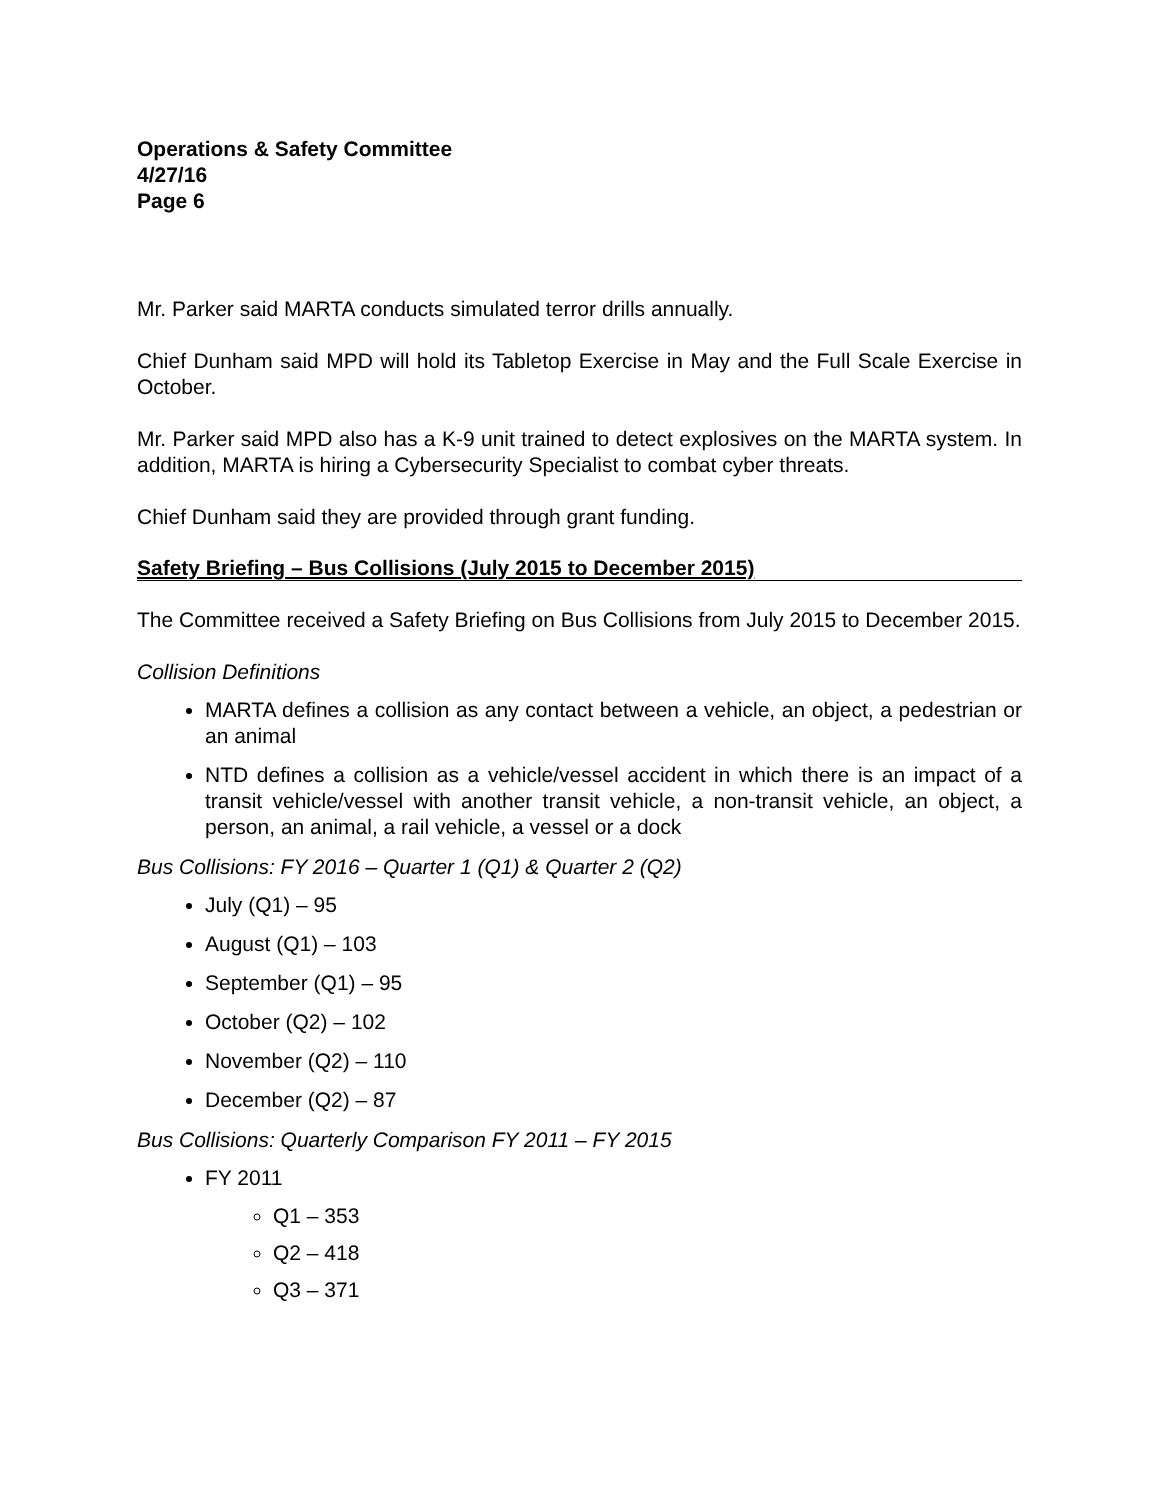Operations & Safety Committee
4/27/16
Page 6
Mr. Parker said MARTA conducts simulated terror drills annually.
Chief Dunham said MPD will hold its Tabletop Exercise in May and the Full Scale Exercise in October.
Mr. Parker said MPD also has a K-9 unit trained to detect explosives on the MARTA system. In addition, MARTA is hiring a Cybersecurity Specialist to combat cyber threats.
Chief Dunham said they are provided through grant funding.
Safety Briefing – Bus Collisions (July 2015 to December 2015)
The Committee received a Safety Briefing on Bus Collisions from July 2015 to December 2015.
Collision Definitions
MARTA defines a collision as any contact between a vehicle, an object, a pedestrian or an animal
NTD defines a collision as a vehicle/vessel accident in which there is an impact of a transit vehicle/vessel with another transit vehicle, a non-transit vehicle, an object, a person, an animal, a rail vehicle, a vessel or a dock
Bus Collisions: FY 2016 – Quarter 1 (Q1) & Quarter 2 (Q2)
July (Q1) – 95
August (Q1) – 103
September (Q1) – 95
October (Q2) – 102
November (Q2) – 110
December (Q2) – 87
Bus Collisions: Quarterly Comparison FY 2011 – FY 2015
FY 2011
Q1 – 353
Q2 – 418
Q3 – 371